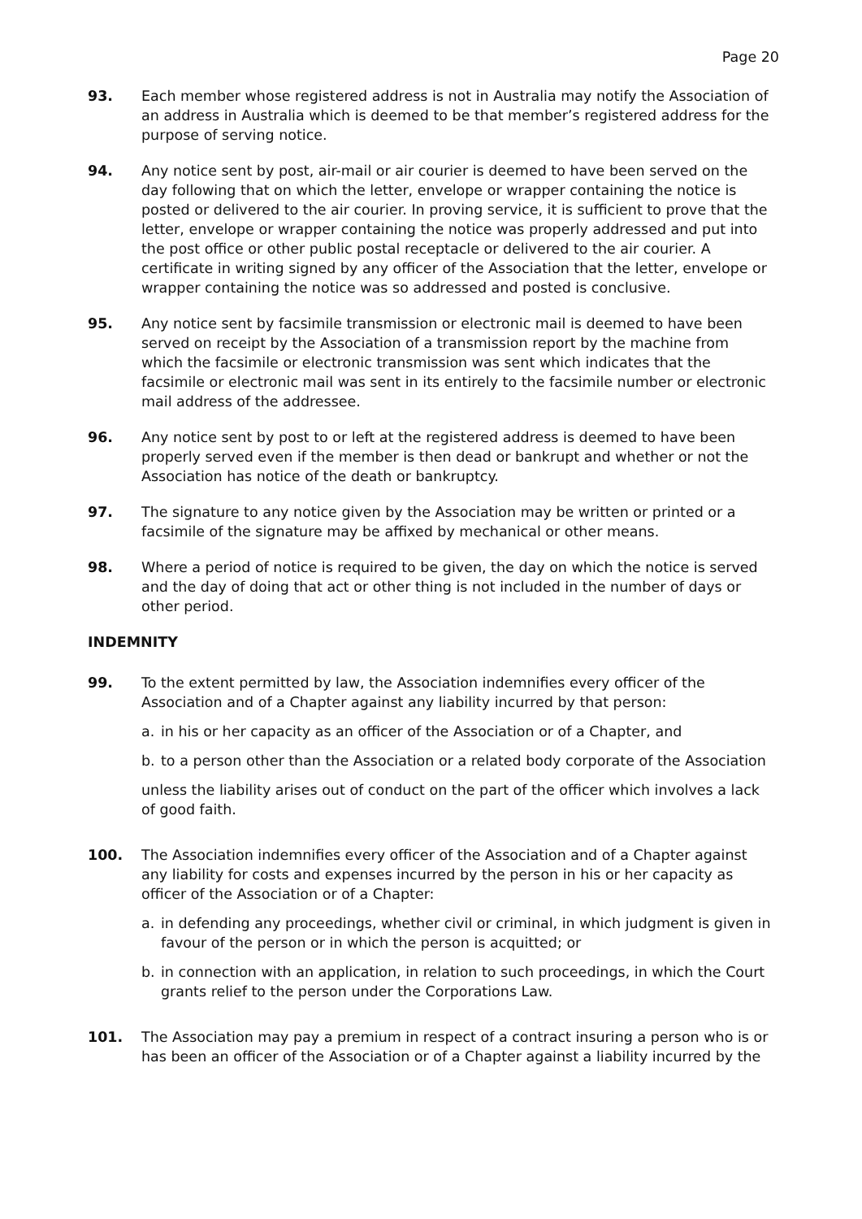Page 20
93. Each member whose registered address is not in Australia may notify the Association of an address in Australia which is deemed to be that member’s registered address for the purpose of serving notice.
94. Any notice sent by post, air-mail or air courier is deemed to have been served on the day following that on which the letter, envelope or wrapper containing the notice is posted or delivered to the air courier. In proving service, it is sufficient to prove that the letter, envelope or wrapper containing the notice was properly addressed and put into the post office or other public postal receptacle or delivered to the air courier. A certificate in writing signed by any officer of the Association that the letter, envelope or wrapper containing the notice was so addressed and posted is conclusive.
95. Any notice sent by facsimile transmission or electronic mail is deemed to have been served on receipt by the Association of a transmission report by the machine from which the facsimile or electronic transmission was sent which indicates that the facsimile or electronic mail was sent in its entirely to the facsimile number or electronic mail address of the addressee.
96. Any notice sent by post to or left at the registered address is deemed to have been properly served even if the member is then dead or bankrupt and whether or not the Association has notice of the death or bankruptcy.
97. The signature to any notice given by the Association may be written or printed or a facsimile of the signature may be affixed by mechanical or other means.
98. Where a period of notice is required to be given, the day on which the notice is served and the day of doing that act or other thing is not included in the number of days or other period.
INDEMNITY
99. To the extent permitted by law, the Association indemnifies every officer of the Association and of a Chapter against any liability incurred by that person:
a. in his or her capacity as an officer of the Association or of a Chapter, and
b. to a person other than the Association or a related body corporate of the Association
unless the liability arises out of conduct on the part of the officer which involves a lack of good faith.
100. The Association indemnifies every officer of the Association and of a Chapter against any liability for costs and expenses incurred by the person in his or her capacity as officer of the Association or of a Chapter:
a. in defending any proceedings, whether civil or criminal, in which judgment is given in favour of the person or in which the person is acquitted; or
b. in connection with an application, in relation to such proceedings, in which the Court grants relief to the person under the Corporations Law.
101. The Association may pay a premium in respect of a contract insuring a person who is or has been an officer of the Association or of a Chapter against a liability incurred by the